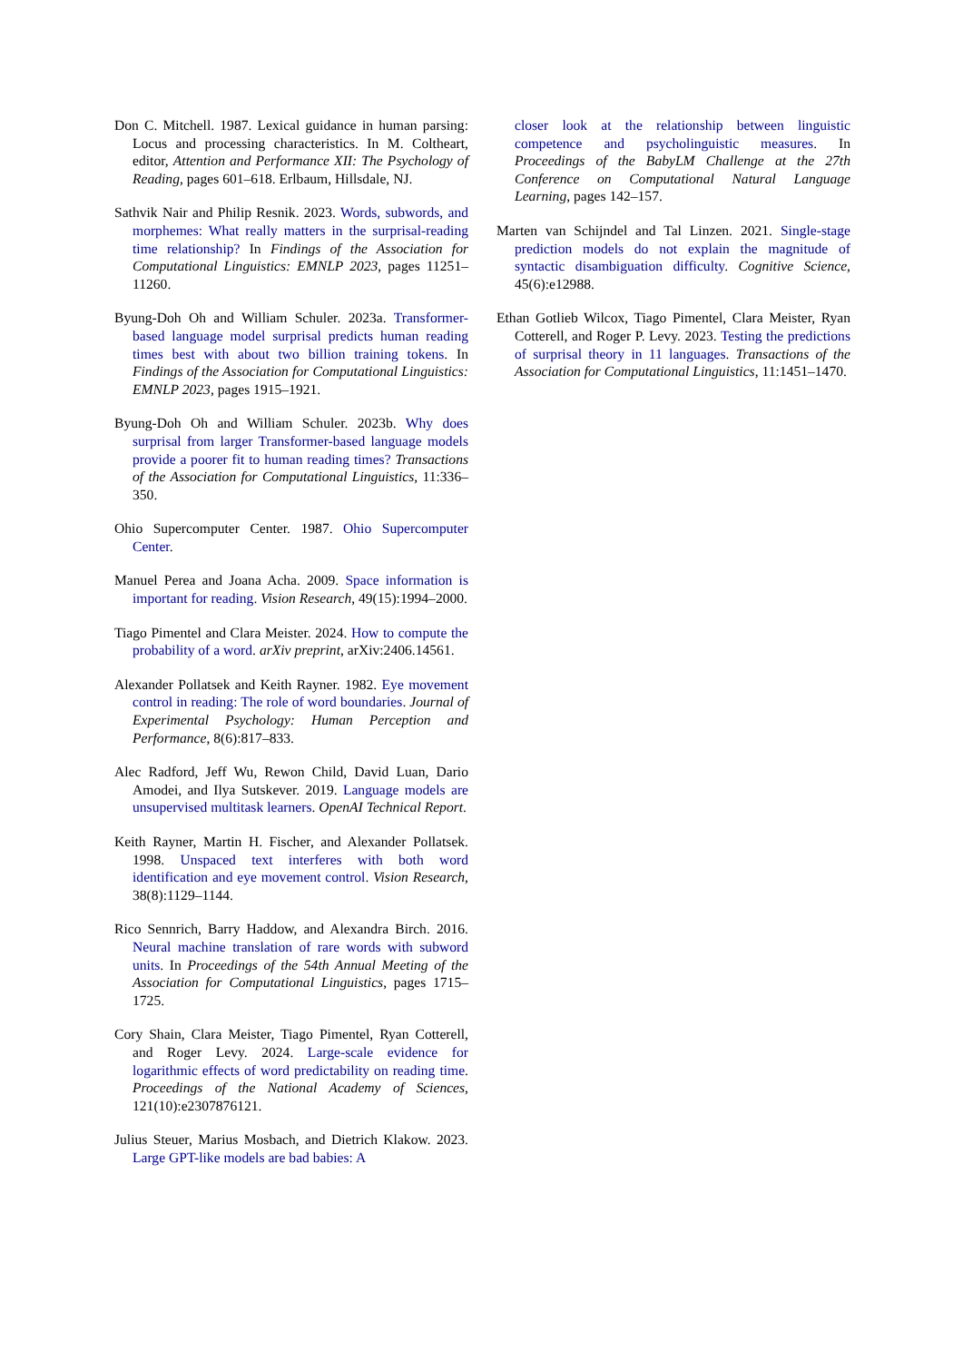Don C. Mitchell. 1987. Lexical guidance in human parsing: Locus and processing characteristics. In M. Coltheart, editor, Attention and Performance XII: The Psychology of Reading, pages 601–618. Erlbaum, Hillsdale, NJ.
Sathvik Nair and Philip Resnik. 2023. Words, subwords, and morphemes: What really matters in the surprisal-reading time relationship? In Findings of the Association for Computational Linguistics: EMNLP 2023, pages 11251–11260.
Byung-Doh Oh and William Schuler. 2023a. Transformer-based language model surprisal predicts human reading times best with about two billion training tokens. In Findings of the Association for Computational Linguistics: EMNLP 2023, pages 1915–1921.
Byung-Doh Oh and William Schuler. 2023b. Why does surprisal from larger Transformer-based language models provide a poorer fit to human reading times? Transactions of the Association for Computational Linguistics, 11:336–350.
Ohio Supercomputer Center. 1987. Ohio Supercomputer Center.
Manuel Perea and Joana Acha. 2009. Space information is important for reading. Vision Research, 49(15):1994–2000.
Tiago Pimentel and Clara Meister. 2024. How to compute the probability of a word. arXiv preprint, arXiv:2406.14561.
Alexander Pollatsek and Keith Rayner. 1982. Eye movement control in reading: The role of word boundaries. Journal of Experimental Psychology: Human Perception and Performance, 8(6):817–833.
Alec Radford, Jeff Wu, Rewon Child, David Luan, Dario Amodei, and Ilya Sutskever. 2019. Language models are unsupervised multitask learners. OpenAI Technical Report.
Keith Rayner, Martin H. Fischer, and Alexander Pollatsek. 1998. Unspaced text interferes with both word identification and eye movement control. Vision Research, 38(8):1129–1144.
Rico Sennrich, Barry Haddow, and Alexandra Birch. 2016. Neural machine translation of rare words with subword units. In Proceedings of the 54th Annual Meeting of the Association for Computational Linguistics, pages 1715–1725.
Cory Shain, Clara Meister, Tiago Pimentel, Ryan Cotterell, and Roger Levy. 2024. Large-scale evidence for logarithmic effects of word predictability on reading time. Proceedings of the National Academy of Sciences, 121(10):e2307876121.
Julius Steuer, Marius Mosbach, and Dietrich Klakow. 2023. Large GPT-like models are bad babies: A
closer look at the relationship between linguistic competence and psycholinguistic measures. In Proceedings of the BabyLM Challenge at the 27th Conference on Computational Natural Language Learning, pages 142–157.
Marten van Schijndel and Tal Linzen. 2021. Single-stage prediction models do not explain the magnitude of syntactic disambiguation difficulty. Cognitive Science, 45(6):e12988.
Ethan Gotlieb Wilcox, Tiago Pimentel, Clara Meister, Ryan Cotterell, and Roger P. Levy. 2023. Testing the predictions of surprisal theory in 11 languages. Transactions of the Association for Computational Linguistics, 11:1451–1470.